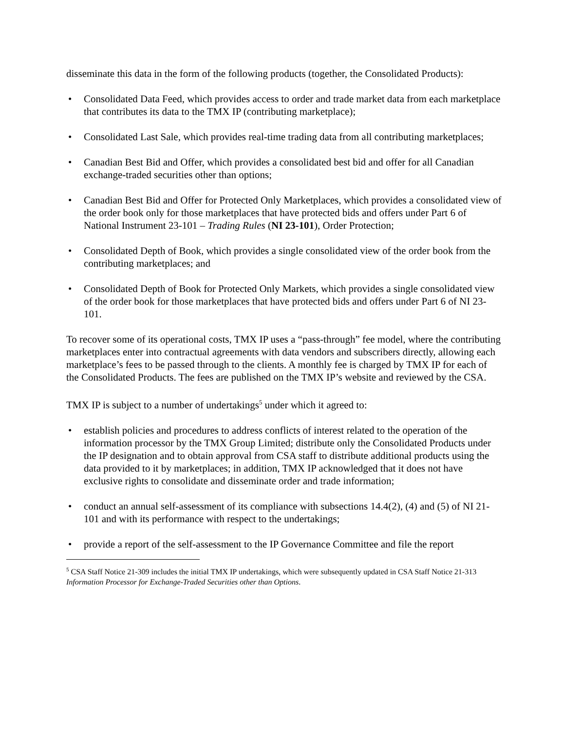disseminate this data in the form of the following products (together, the Consolidated Products):
• Consolidated Data Feed, which provides access to order and trade market data from each marketplace that contributes its data to the TMX IP (contributing marketplace);
• Consolidated Last Sale, which provides real-time trading data from all contributing marketplaces;
• Canadian Best Bid and Offer, which provides a consolidated best bid and offer for all Canadian exchange-traded securities other than options;
• Canadian Best Bid and Offer for Protected Only Marketplaces, which provides a consolidated view of the order book only for those marketplaces that have protected bids and offers under Part 6 of National Instrument 23-101 – Trading Rules (NI 23-101), Order Protection;
• Consolidated Depth of Book, which provides a single consolidated view of the order book from the contributing marketplaces; and
• Consolidated Depth of Book for Protected Only Markets, which provides a single consolidated view of the order book for those marketplaces that have protected bids and offers under Part 6 of NI 23-101.
To recover some of its operational costs, TMX IP uses a “pass-through” fee model, where the contributing marketplaces enter into contractual agreements with data vendors and subscribers directly, allowing each marketplace’s fees to be passed through to the clients. A monthly fee is charged by TMX IP for each of the Consolidated Products. The fees are published on the TMX IP’s website and reviewed by the CSA.
TMX IP is subject to a number of undertakings<sup>5</sup> under which it agreed to:
• establish policies and procedures to address conflicts of interest related to the operation of the information processor by the TMX Group Limited; distribute only the Consolidated Products under the IP designation and to obtain approval from CSA staff to distribute additional products using the data provided to it by marketplaces; in addition, TMX IP acknowledged that it does not have exclusive rights to consolidate and disseminate order and trade information;
• conduct an annual self-assessment of its compliance with subsections 14.4(2), (4) and (5) of NI 21-101 and with its performance with respect to the undertakings;
• provide a report of the self-assessment to the IP Governance Committee and file the report
<sup>5</sup> CSA Staff Notice 21-309 includes the initial TMX IP undertakings, which were subsequently updated in CSA Staff Notice 21-313 Information Processor for Exchange-Traded Securities other than Options.